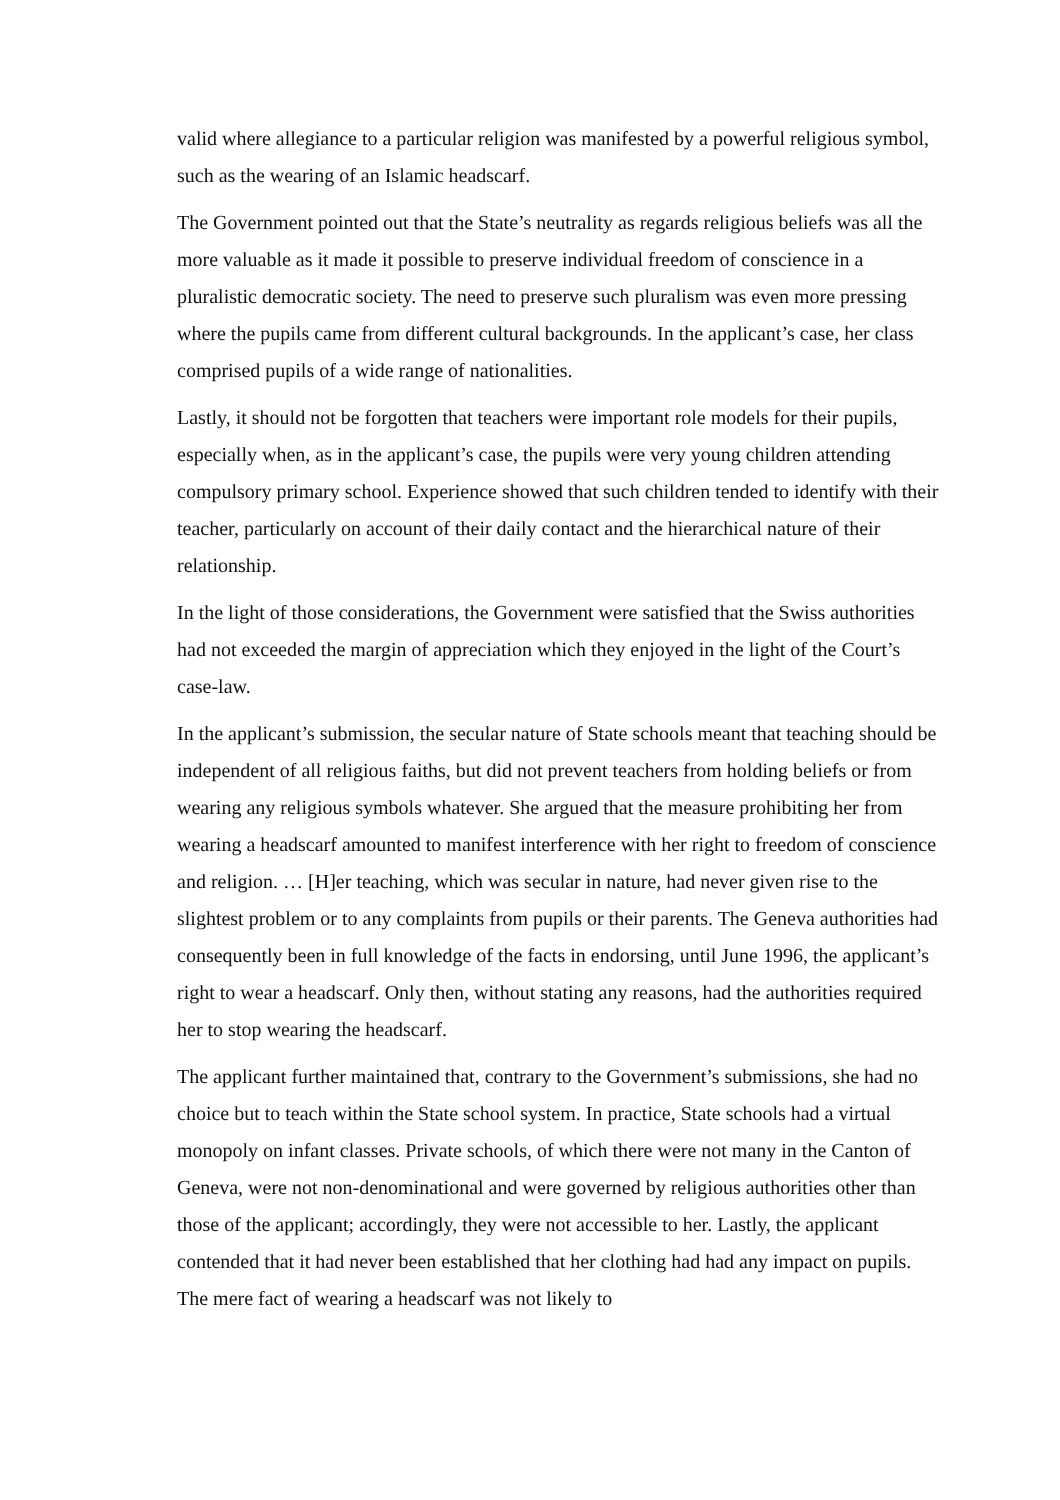valid where allegiance to a particular religion was manifested by a powerful religious symbol, such as the wearing of an Islamic headscarf.
The Government pointed out that the State’s neutrality as regards religious beliefs was all the more valuable as it made it possible to preserve individual freedom of conscience in a pluralistic democratic society. The need to preserve such pluralism was even more pressing where the pupils came from different cultural backgrounds. In the applicant’s case, her class comprised pupils of a wide range of nationalities.
Lastly, it should not be forgotten that teachers were important role models for their pupils, especially when, as in the applicant’s case, the pupils were very young children attending compulsory primary school. Experience showed that such children tended to identify with their teacher, particularly on account of their daily contact and the hierarchical nature of their relationship.
In the light of those considerations, the Government were satisfied that the Swiss authorities had not exceeded the margin of appreciation which they enjoyed in the light of the Court’s case-law.
In the applicant’s submission, the secular nature of State schools meant that teaching should be independent of all religious faiths, but did not prevent teachers from holding beliefs or from wearing any religious symbols whatever. She argued that the measure prohibiting her from wearing a headscarf amounted to manifest interference with her right to freedom of conscience and religion. … [H]er teaching, which was secular in nature, had never given rise to the slightest problem or to any complaints from pupils or their parents. The Geneva authorities had consequently been in full knowledge of the facts in endorsing, until June 1996, the applicant’s right to wear a headscarf. Only then, without stating any reasons, had the authorities required her to stop wearing the headscarf.
The applicant further maintained that, contrary to the Government’s submissions, she had no choice but to teach within the State school system. In practice, State schools had a virtual monopoly on infant classes. Private schools, of which there were not many in the Canton of Geneva, were not non-denominational and were governed by religious authorities other than those of the applicant; accordingly, they were not accessible to her. Lastly, the applicant contended that it had never been established that her clothing had had any impact on pupils. The mere fact of wearing a headscarf was not likely to